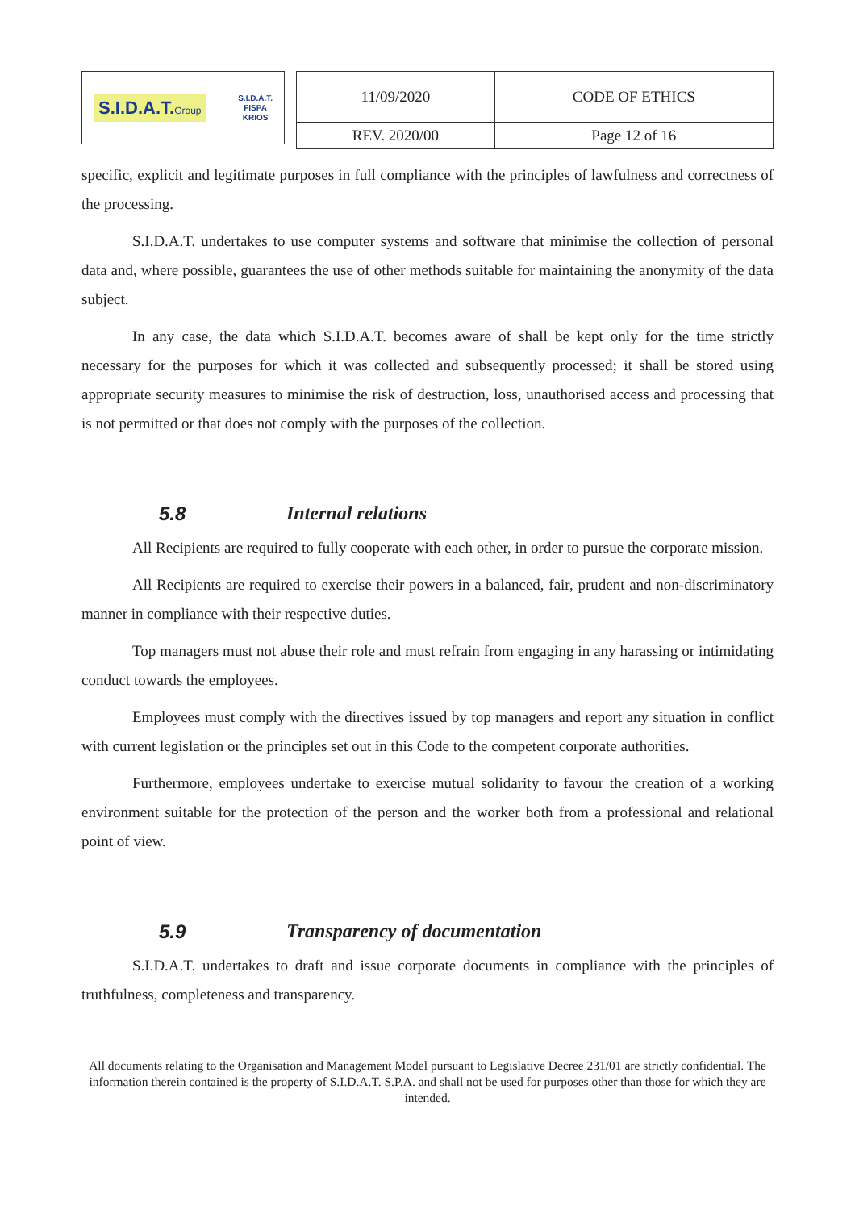S.I.D.A.T.Group S.I.D.A.T.
FISPA
KRIOS
| 11/09/2020 | CODE OF ETHICS |
| REV. 2020/00 | Page 12 of 16 |
specific, explicit and legitimate purposes in full compliance with the principles of lawfulness and correctness of the processing.
S.I.D.A.T. undertakes to use computer systems and software that minimise the collection of personal data and, where possible, guarantees the use of other methods suitable for maintaining the anonymity of the data subject.
In any case, the data which S.I.D.A.T. becomes aware of shall be kept only for the time strictly necessary for the purposes for which it was collected and subsequently processed; it shall be stored using appropriate security measures to minimise the risk of destruction, loss, unauthorised access and processing that is not permitted or that does not comply with the purposes of the collection.
5.8 Internal relations
All Recipients are required to fully cooperate with each other, in order to pursue the corporate mission.
All Recipients are required to exercise their powers in a balanced, fair, prudent and non-discriminatory manner in compliance with their respective duties.
Top managers must not abuse their role and must refrain from engaging in any harassing or intimidating conduct towards the employees.
Employees must comply with the directives issued by top managers and report any situation in conflict with current legislation or the principles set out in this Code to the competent corporate authorities.
Furthermore, employees undertake to exercise mutual solidarity to favour the creation of a working environment suitable for the protection of the person and the worker both from a professional and relational point of view.
5.9 Transparency of documentation
S.I.D.A.T. undertakes to draft and issue corporate documents in compliance with the principles of truthfulness, completeness and transparency.
All documents relating to the Organisation and Management Model pursuant to Legislative Decree 231/01 are strictly confidential. The information therein contained is the property of S.I.D.A.T. S.P.A. and shall not be used for purposes other than those for which they are intended.